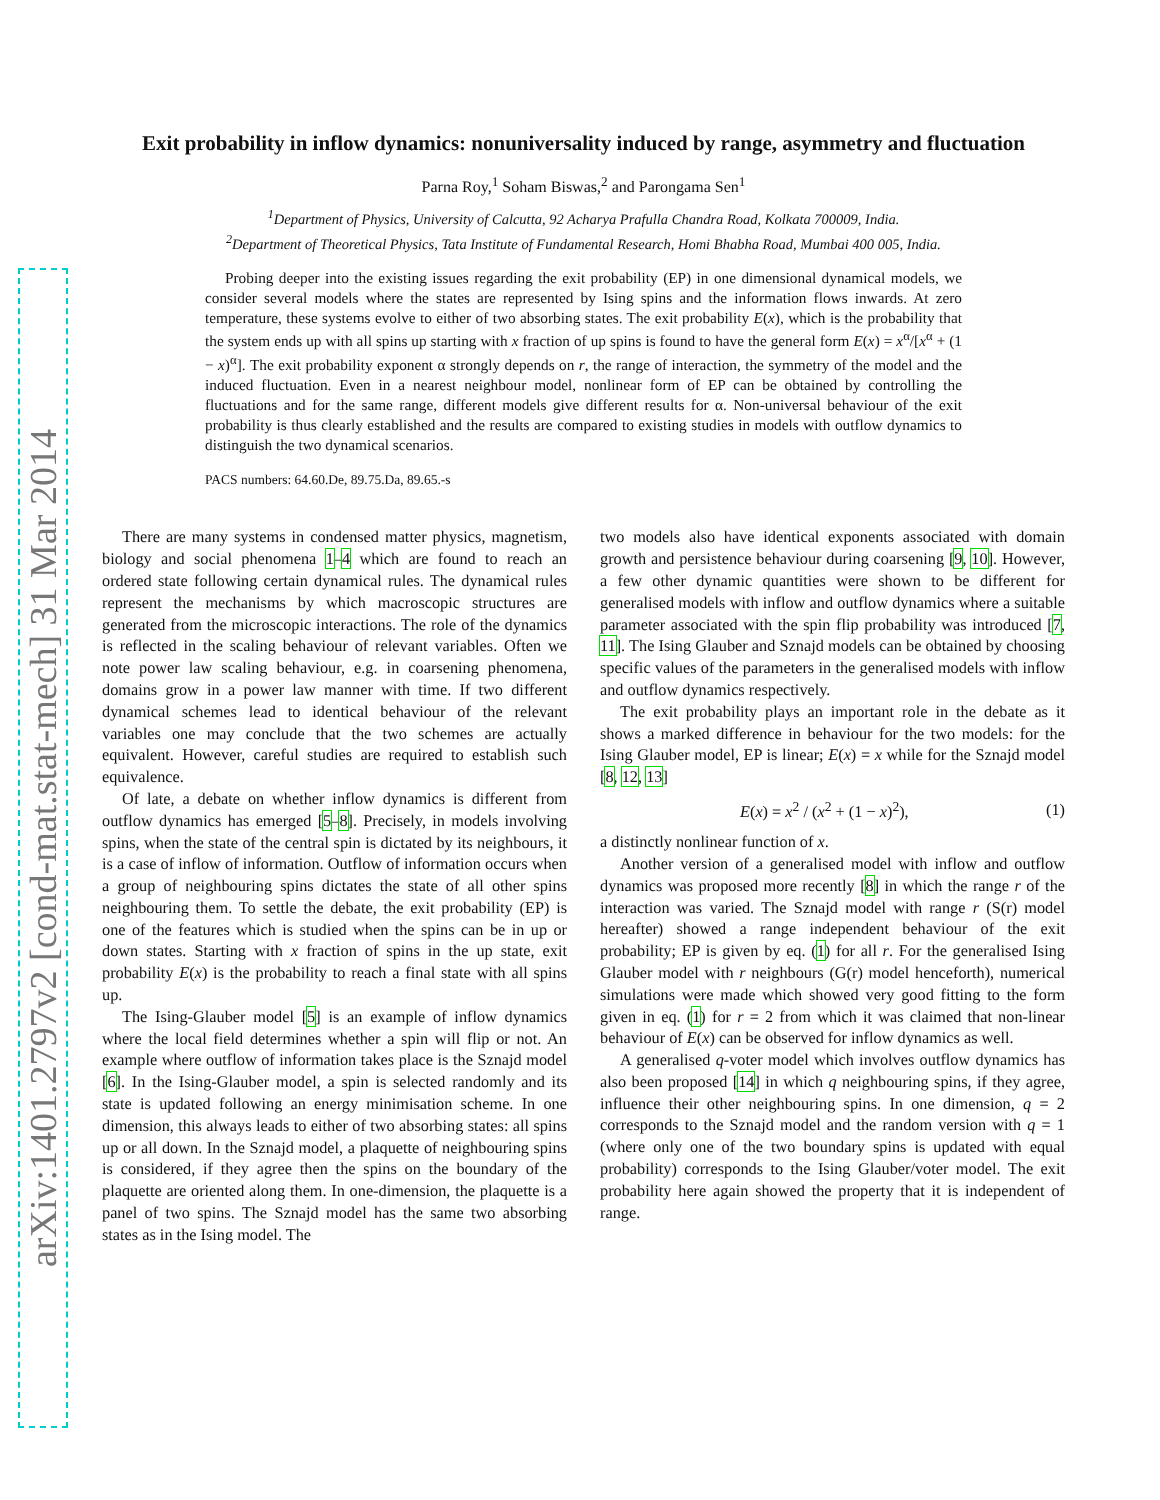arXiv:1401.2797v2 [cond-mat.stat-mech] 31 Mar 2014
Exit probability in inflow dynamics: nonuniversality induced by range, asymmetry and fluctuation
Parna Roy,<sup>1</sup> Soham Biswas,<sup>2</sup> and Parongama Sen<sup>1</sup>
<sup>1</sup> Department of Physics, University of Calcutta, 92 Acharya Prafulla Chandra Road, Kolkata 700009, India.
<sup>2</sup> Department of Theoretical Physics, Tata Institute of Fundamental Research, Homi Bhabha Road, Mumbai 400 005, India.
Probing deeper into the existing issues regarding the exit probability (EP) in one dimensional dynamical models, we consider several models where the states are represented by Ising spins and the information flows inwards. At zero temperature, these systems evolve to either of two absorbing states. The exit probability E(x), which is the probability that the system ends up with all spins up starting with x fraction of up spins is found to have the general form E(x) = x<sup>α</sup>/[x<sup>α</sup> + (1 − x)<sup>α</sup>]. The exit probability exponent α strongly depends on r, the range of interaction, the symmetry of the model and the induced fluctuation. Even in a nearest neighbour model, nonlinear form of EP can be obtained by controlling the fluctuations and for the same range, different models give different results for α. Non-universal behaviour of the exit probability is thus clearly established and the results are compared to existing studies in models with outflow dynamics to distinguish the two dynamical scenarios.
PACS numbers: 64.60.De, 89.75.Da, 89.65.-s
There are many systems in condensed matter physics, magnetism, biology and social phenomena 1–4 which are found to reach an ordered state following certain dynamical rules. The dynamical rules represent the mechanisms by which macroscopic structures are generated from the microscopic interactions. The role of the dynamics is reflected in the scaling behaviour of relevant variables. Often we note power law scaling behaviour, e.g. in coarsening phenomena, domains grow in a power law manner with time. If two different dynamical schemes lead to identical behaviour of the relevant variables one may conclude that the two schemes are actually equivalent. However, careful studies are required to establish such equivalence.
Of late, a debate on whether inflow dynamics is different from outflow dynamics has emerged [5–8]. Precisely, in models involving spins, when the state of the central spin is dictated by its neighbours, it is a case of inflow of information. Outflow of information occurs when a group of neighbouring spins dictates the state of all other spins neighbouring them. To settle the debate, the exit probability (EP) is one of the features which is studied when the spins can be in up or down states. Starting with x fraction of spins in the up state, exit probability E(x) is the probability to reach a final state with all spins up.
The Ising-Glauber model [5] is an example of inflow dynamics where the local field determines whether a spin will flip or not. An example where outflow of information takes place is the Sznajd model [6]. In the Ising-Glauber model, a spin is selected randomly and its state is updated following an energy minimisation scheme. In one dimension, this always leads to either of two absorbing states: all spins up or all down. In the Sznajd model, a plaquette of neighbouring spins is considered, if they agree then the spins on the boundary of the plaquette are oriented along them. In one-dimension, the plaquette is a panel of two spins. The Sznajd model has the same two absorbing states as in the Ising model. The
two models also have identical exponents associated with domain growth and persistence behaviour during coarsening [9, 10]. However, a few other dynamic quantities were shown to be different for generalised models with inflow and outflow dynamics where a suitable parameter associated with the spin flip probability was introduced [7, 11]. The Ising Glauber and Sznajd models can be obtained by choosing specific values of the parameters in the generalised models with inflow and outflow dynamics respectively.
The exit probability plays an important role in the debate as it shows a marked difference in behaviour for the two models: for the Ising Glauber model, EP is linear; E(x) = x while for the Sznajd model [8, 12, 13]
E(x) = x<sup>2</sup> / (x<sup>2</sup> + (1 − x)<sup>2</sup>), (1)
a distinctly nonlinear function of x.
Another version of a generalised model with inflow and outflow dynamics was proposed more recently [8] in which the range r of the interaction was varied. The Sznajd model with range r (S(r) model hereafter) showed a range independent behaviour of the exit probability; EP is given by eq. (1) for all r. For the generalised Ising Glauber model with r neighbours (G(r) model henceforth), numerical simulations were made which showed very good fitting to the form given in eq. (1) for r = 2 from which it was claimed that non-linear behaviour of E(x) can be observed for inflow dynamics as well.
A generalised q-voter model which involves outflow dynamics has also been proposed [14] in which q neighbouring spins, if they agree, influence their other neighbouring spins. In one dimension, q = 2 corresponds to the Sznajd model and the random version with q = 1 (where only one of the two boundary spins is updated with equal probability) corresponds to the Ising Glauber/voter model. The exit probability here again showed the property that it is independent of range.